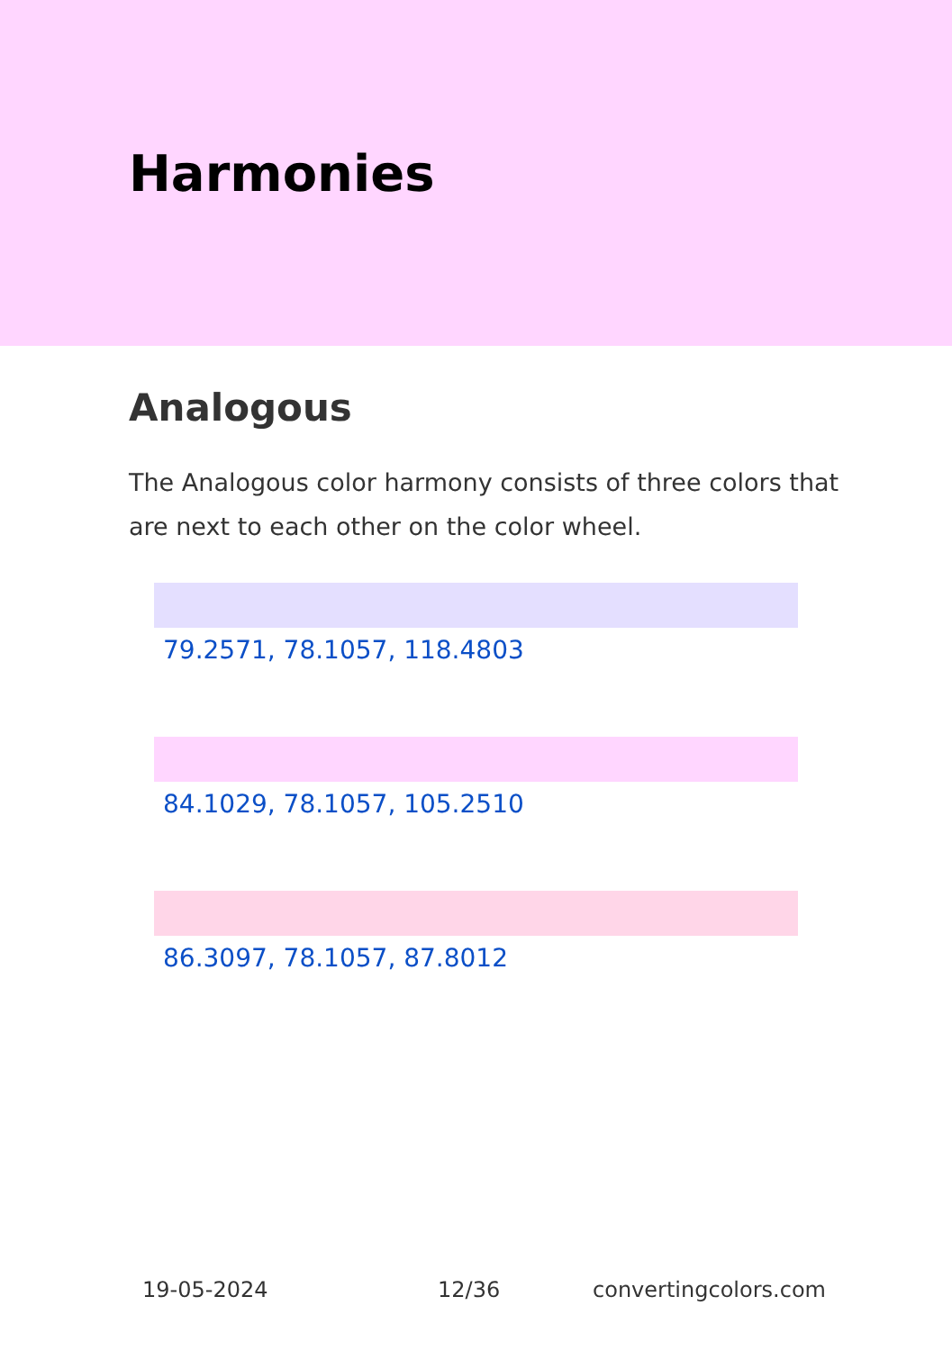Harmonies
Analogous
The Analogous color harmony consists of three colors that are next to each other on the color wheel.
79.2571, 78.1057, 118.4803
84.1029, 78.1057, 105.2510
86.3097, 78.1057, 87.8012
19-05-2024 12/36 convertingcolors.com